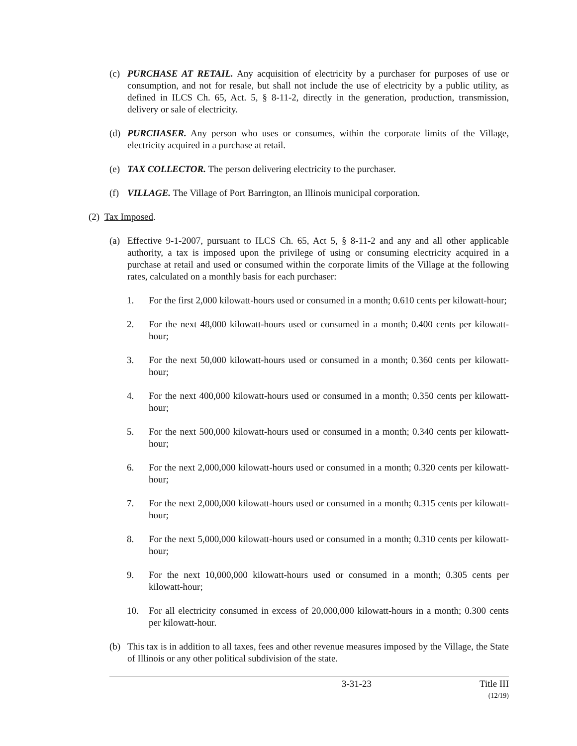(c) PURCHASE AT RETAIL. Any acquisition of electricity by a purchaser for purposes of use or consumption, and not for resale, but shall not include the use of electricity by a public utility, as defined in ILCS Ch. 65, Act. 5, § 8-11-2, directly in the generation, production, transmission, delivery or sale of electricity.
(d) PURCHASER. Any person who uses or consumes, within the corporate limits of the Village, electricity acquired in a purchase at retail.
(e) TAX COLLECTOR. The person delivering electricity to the purchaser.
(f) VILLAGE. The Village of Port Barrington, an Illinois municipal corporation.
(2) Tax Imposed.
(a) Effective 9-1-2007, pursuant to ILCS Ch. 65, Act 5, § 8-11-2 and any and all other applicable authority, a tax is imposed upon the privilege of using or consuming electricity acquired in a purchase at retail and used or consumed within the corporate limits of the Village at the following rates, calculated on a monthly basis for each purchaser:
1. For the first 2,000 kilowatt-hours used or consumed in a month; 0.610 cents per kilowatt-hour;
2. For the next 48,000 kilowatt-hours used or consumed in a month; 0.400 cents per kilowatt-hour;
3. For the next 50,000 kilowatt-hours used or consumed in a month; 0.360 cents per kilowatt-hour;
4. For the next 400,000 kilowatt-hours used or consumed in a month; 0.350 cents per kilowatt-hour;
5. For the next 500,000 kilowatt-hours used or consumed in a month; 0.340 cents per kilowatt-hour;
6. For the next 2,000,000 kilowatt-hours used or consumed in a month; 0.320 cents per kilowatt-hour;
7. For the next 2,000,000 kilowatt-hours used or consumed in a month; 0.315 cents per kilowatt-hour;
8. For the next 5,000,000 kilowatt-hours used or consumed in a month; 0.310 cents per kilowatt-hour;
9. For the next 10,000,000 kilowatt-hours used or consumed in a month; 0.305 cents per kilowatt-hour;
10. For all electricity consumed in excess of 20,000,000 kilowatt-hours in a month; 0.300 cents per kilowatt-hour.
(b) This tax is in addition to all taxes, fees and other revenue measures imposed by the Village, the State of Illinois or any other political subdivision of the state.
3-31-23 Title III
(12/19)